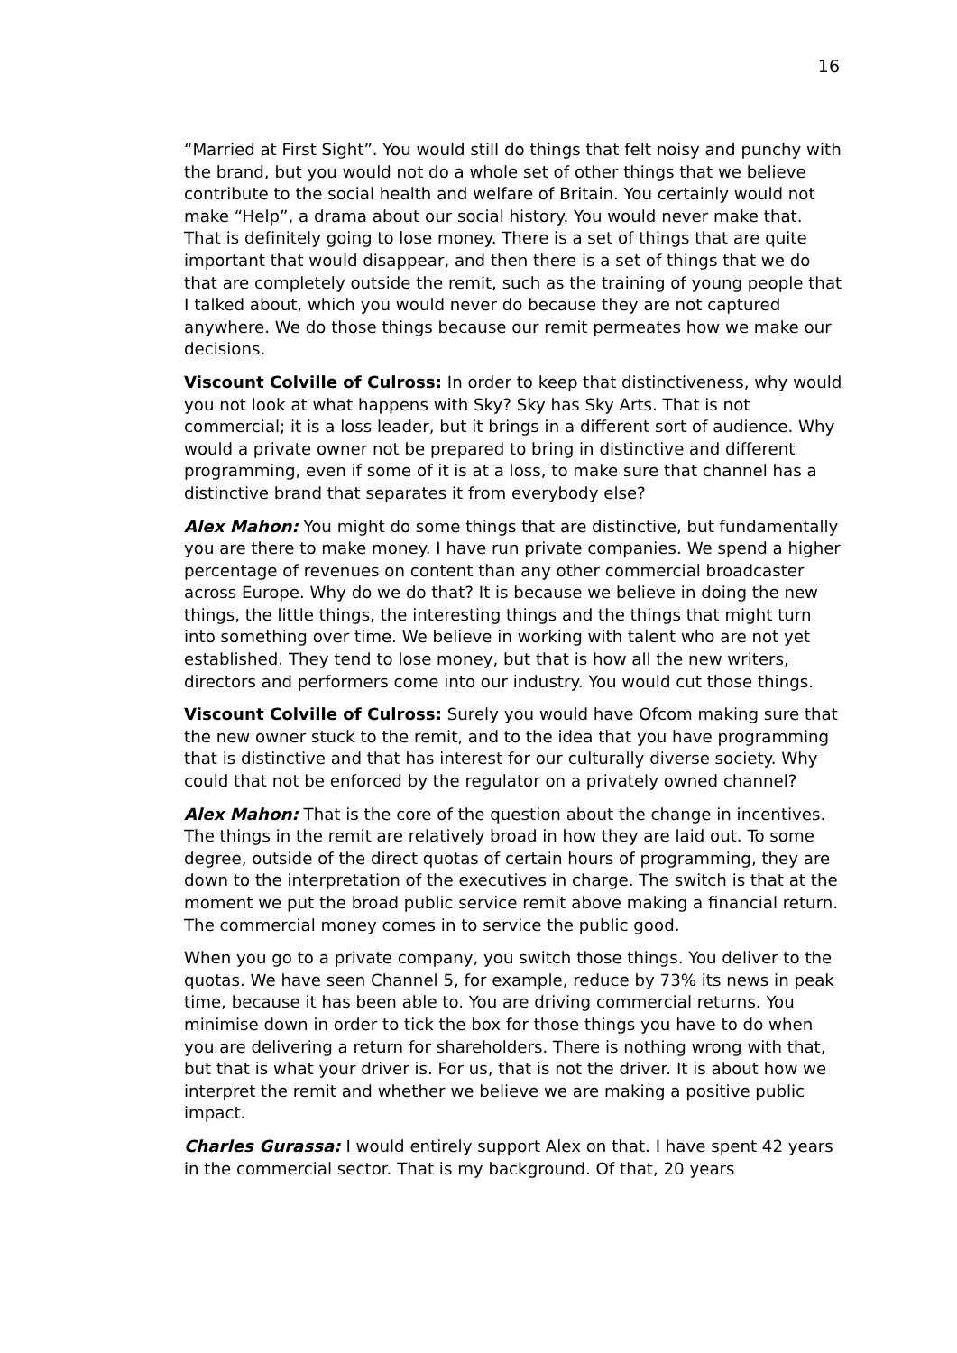16
“Married at First Sight”. You would still do things that felt noisy and punchy with the brand, but you would not do a whole set of other things that we believe contribute to the social health and welfare of Britain. You certainly would not make “Help”, a drama about our social history. You would never make that. That is definitely going to lose money. There is a set of things that are quite important that would disappear, and then there is a set of things that we do that are completely outside the remit, such as the training of young people that I talked about, which you would never do because they are not captured anywhere. We do those things because our remit permeates how we make our decisions.
Viscount Colville of Culross: In order to keep that distinctiveness, why would you not look at what happens with Sky? Sky has Sky Arts. That is not commercial; it is a loss leader, but it brings in a different sort of audience. Why would a private owner not be prepared to bring in distinctive and different programming, even if some of it is at a loss, to make sure that channel has a distinctive brand that separates it from everybody else?
Alex Mahon: You might do some things that are distinctive, but fundamentally you are there to make money. I have run private companies. We spend a higher percentage of revenues on content than any other commercial broadcaster across Europe. Why do we do that? It is because we believe in doing the new things, the little things, the interesting things and the things that might turn into something over time. We believe in working with talent who are not yet established. They tend to lose money, but that is how all the new writers, directors and performers come into our industry. You would cut those things.
Viscount Colville of Culross: Surely you would have Ofcom making sure that the new owner stuck to the remit, and to the idea that you have programming that is distinctive and that has interest for our culturally diverse society. Why could that not be enforced by the regulator on a privately owned channel?
Alex Mahon: That is the core of the question about the change in incentives. The things in the remit are relatively broad in how they are laid out. To some degree, outside of the direct quotas of certain hours of programming, they are down to the interpretation of the executives in charge. The switch is that at the moment we put the broad public service remit above making a financial return. The commercial money comes in to service the public good.
When you go to a private company, you switch those things. You deliver to the quotas. We have seen Channel 5, for example, reduce by 73% its news in peak time, because it has been able to. You are driving commercial returns. You minimise down in order to tick the box for those things you have to do when you are delivering a return for shareholders. There is nothing wrong with that, but that is what your driver is. For us, that is not the driver. It is about how we interpret the remit and whether we believe we are making a positive public impact.
Charles Gurassa: I would entirely support Alex on that. I have spent 42 years in the commercial sector. That is my background. Of that, 20 years